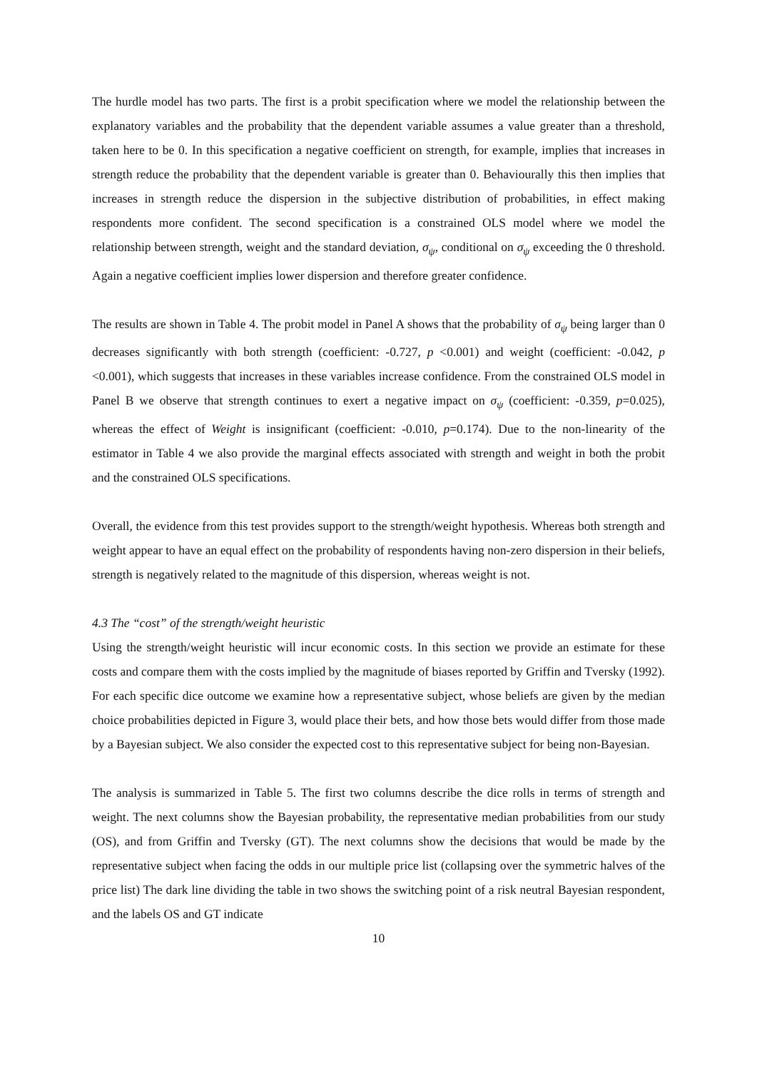The hurdle model has two parts. The first is a probit specification where we model the relationship between the explanatory variables and the probability that the dependent variable assumes a value greater than a threshold, taken here to be 0. In this specification a negative coefficient on strength, for example, implies that increases in strength reduce the probability that the dependent variable is greater than 0. Behaviourally this then implies that increases in strength reduce the dispersion in the subjective distribution of probabilities, in effect making respondents more confident. The second specification is a constrained OLS model where we model the relationship between strength, weight and the standard deviation, σ<sub>ψ</sub>, conditional on σ<sub>ψ</sub> exceeding the 0 threshold. Again a negative coefficient implies lower dispersion and therefore greater confidence.
The results are shown in Table 4. The probit model in Panel A shows that the probability of σ<sub>ψ</sub> being larger than 0 decreases significantly with both strength (coefficient: -0.727, p <0.001) and weight (coefficient: -0.042, p <0.001), which suggests that increases in these variables increase confidence. From the constrained OLS model in Panel B we observe that strength continues to exert a negative impact on σ<sub>ψ</sub> (coefficient: -0.359, p=0.025), whereas the effect of Weight is insignificant (coefficient: -0.010, p=0.174). Due to the non-linearity of the estimator in Table 4 we also provide the marginal effects associated with strength and weight in both the probit and the constrained OLS specifications.
Overall, the evidence from this test provides support to the strength/weight hypothesis. Whereas both strength and weight appear to have an equal effect on the probability of respondents having non-zero dispersion in their beliefs, strength is negatively related to the magnitude of this dispersion, whereas weight is not.
4.3 The “cost” of the strength/weight heuristic
Using the strength/weight heuristic will incur economic costs. In this section we provide an estimate for these costs and compare them with the costs implied by the magnitude of biases reported by Griffin and Tversky (1992). For each specific dice outcome we examine how a representative subject, whose beliefs are given by the median choice probabilities depicted in Figure 3, would place their bets, and how those bets would differ from those made by a Bayesian subject. We also consider the expected cost to this representative subject for being non-Bayesian.
The analysis is summarized in Table 5. The first two columns describe the dice rolls in terms of strength and weight. The next columns show the Bayesian probability, the representative median probabilities from our study (OS), and from Griffin and Tversky (GT). The next columns show the decisions that would be made by the representative subject when facing the odds in our multiple price list (collapsing over the symmetric halves of the price list) The dark line dividing the table in two shows the switching point of a risk neutral Bayesian respondent, and the labels OS and GT indicate
10